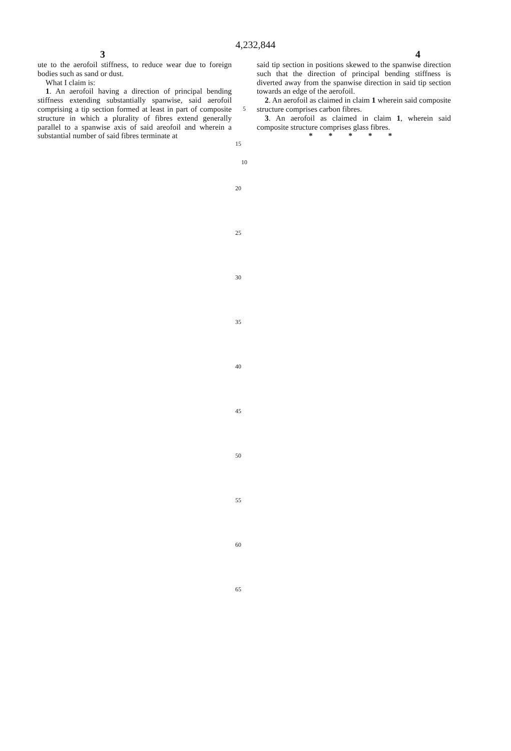4,232,844
3 4
ute to the aerofoil stiffness, to reduce wear due to foreign bodies such as sand or dust.
What I claim is:
1. An aerofoil having a direction of principal bending stiffness extending substantially spanwise, said aerofoil comprising a tip section formed at least in part of composite structure in which a plurality of fibres extend generally parallel to a spanwise axis of said areofoil and wherein a substantial number of said fibres terminate at
5
10
said tip section in positions skewed to the spanwise direction such that the direction of principal bending stiffness is diverted away from the spanwise direction in said tip section towards an edge of the aerofoil.
2. An aerofoil as claimed in claim 1 wherein said composite structure comprises carbon fibres.
3. An aerofoil as claimed in claim 1, wherein said composite structure comprises glass fibres.
* * * * *
15
20
25
30
35
40
45
50
55
60
65